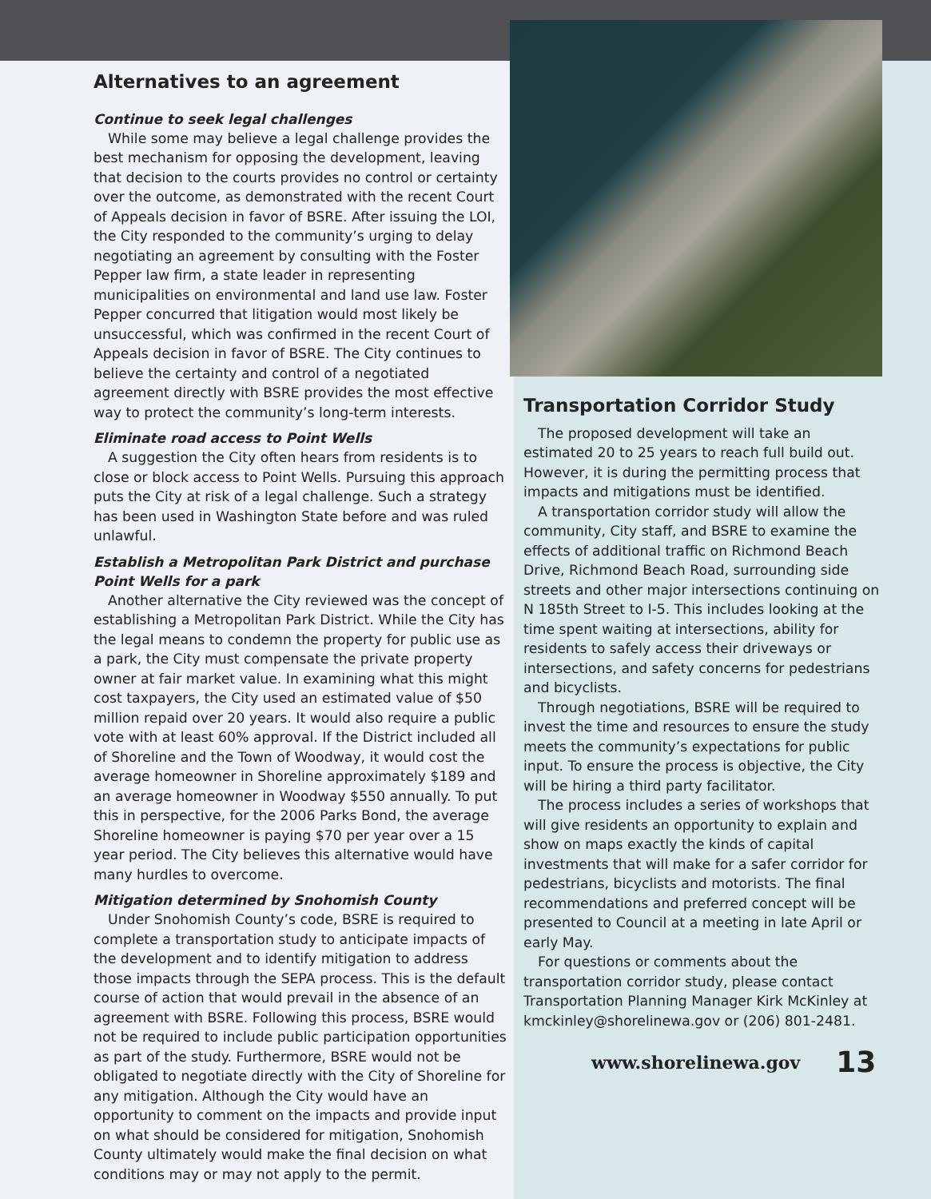Alternatives to an agreement
Continue to seek legal challenges
While some may believe a legal challenge provides the best mechanism for opposing the development, leaving that decision to the courts provides no control or certainty over the outcome, as demonstrated with the recent Court of Appeals decision in favor of BSRE. After issuing the LOI, the City responded to the community’s urging to delay negotiating an agreement by consulting with the Foster Pepper law firm, a state leader in representing municipalities on environmental and land use law. Foster Pepper concurred that litigation would most likely be unsuccessful, which was confirmed in the recent Court of Appeals decision in favor of BSRE. The City continues to believe the certainty and control of a negotiated agreement directly with BSRE provides the most effective way to protect the community’s long-term interests.
Eliminate road access to Point Wells
A suggestion the City often hears from residents is to close or block access to Point Wells. Pursuing this approach puts the City at risk of a legal challenge. Such a strategy has been used in Washington State before and was ruled unlawful.
Establish a Metropolitan Park District and purchase Point Wells for a park
Another alternative the City reviewed was the concept of establishing a Metropolitan Park District. While the City has the legal means to condemn the property for public use as a park, the City must compensate the private property owner at fair market value. In examining what this might cost taxpayers, the City used an estimated value of $50 million repaid over 20 years. It would also require a public vote with at least 60% approval. If the District included all of Shoreline and the Town of Woodway, it would cost the average homeowner in Shoreline approximately $189 and an average homeowner in Woodway $550 annually. To put this in perspective, for the 2006 Parks Bond, the average Shoreline homeowner is paying $70 per year over a 15 year period. The City believes this alternative would have many hurdles to overcome.
Mitigation determined by Snohomish County
Under Snohomish County’s code, BSRE is required to complete a transportation study to anticipate impacts of the development and to identify mitigation to address those impacts through the SEPA process. This is the default course of action that would prevail in the absence of an agreement with BSRE. Following this process, BSRE would not be required to include public participation opportunities as part of the study. Furthermore, BSRE would not be obligated to negotiate directly with the City of Shoreline for any mitigation. Although the City would have an opportunity to comment on the impacts and provide input on what should be considered for mitigation, Snohomish County ultimately would make the final decision on what conditions may or may not apply to the permit.
Transportation Corridor Study
The proposed development will take an estimated 20 to 25 years to reach full build out. However, it is during the permitting process that impacts and mitigations must be identified.
A transportation corridor study will allow the community, City staff, and BSRE to examine the effects of additional traffic on Richmond Beach Drive, Richmond Beach Road, surrounding side streets and other major intersections continuing on N 185th Street to I-5. This includes looking at the time spent waiting at intersections, ability for residents to safely access their driveways or intersections, and safety concerns for pedestrians and bicyclists.
Through negotiations, BSRE will be required to invest the time and resources to ensure the study meets the community’s expectations for public input. To ensure the process is objective, the City will be hiring a third party facilitator.
The process includes a series of workshops that will give residents an opportunity to explain and show on maps exactly the kinds of capital investments that will make for a safer corridor for pedestrians, bicyclists and motorists. The final recommendations and preferred concept will be presented to Council at a meeting in late April or early May.
For questions or comments about the transportation corridor study, please contact Transportation Planning Manager Kirk McKinley at kmckinley@shorelinewa.gov or (206) 801-2481.
www.shorelinewa.gov 13